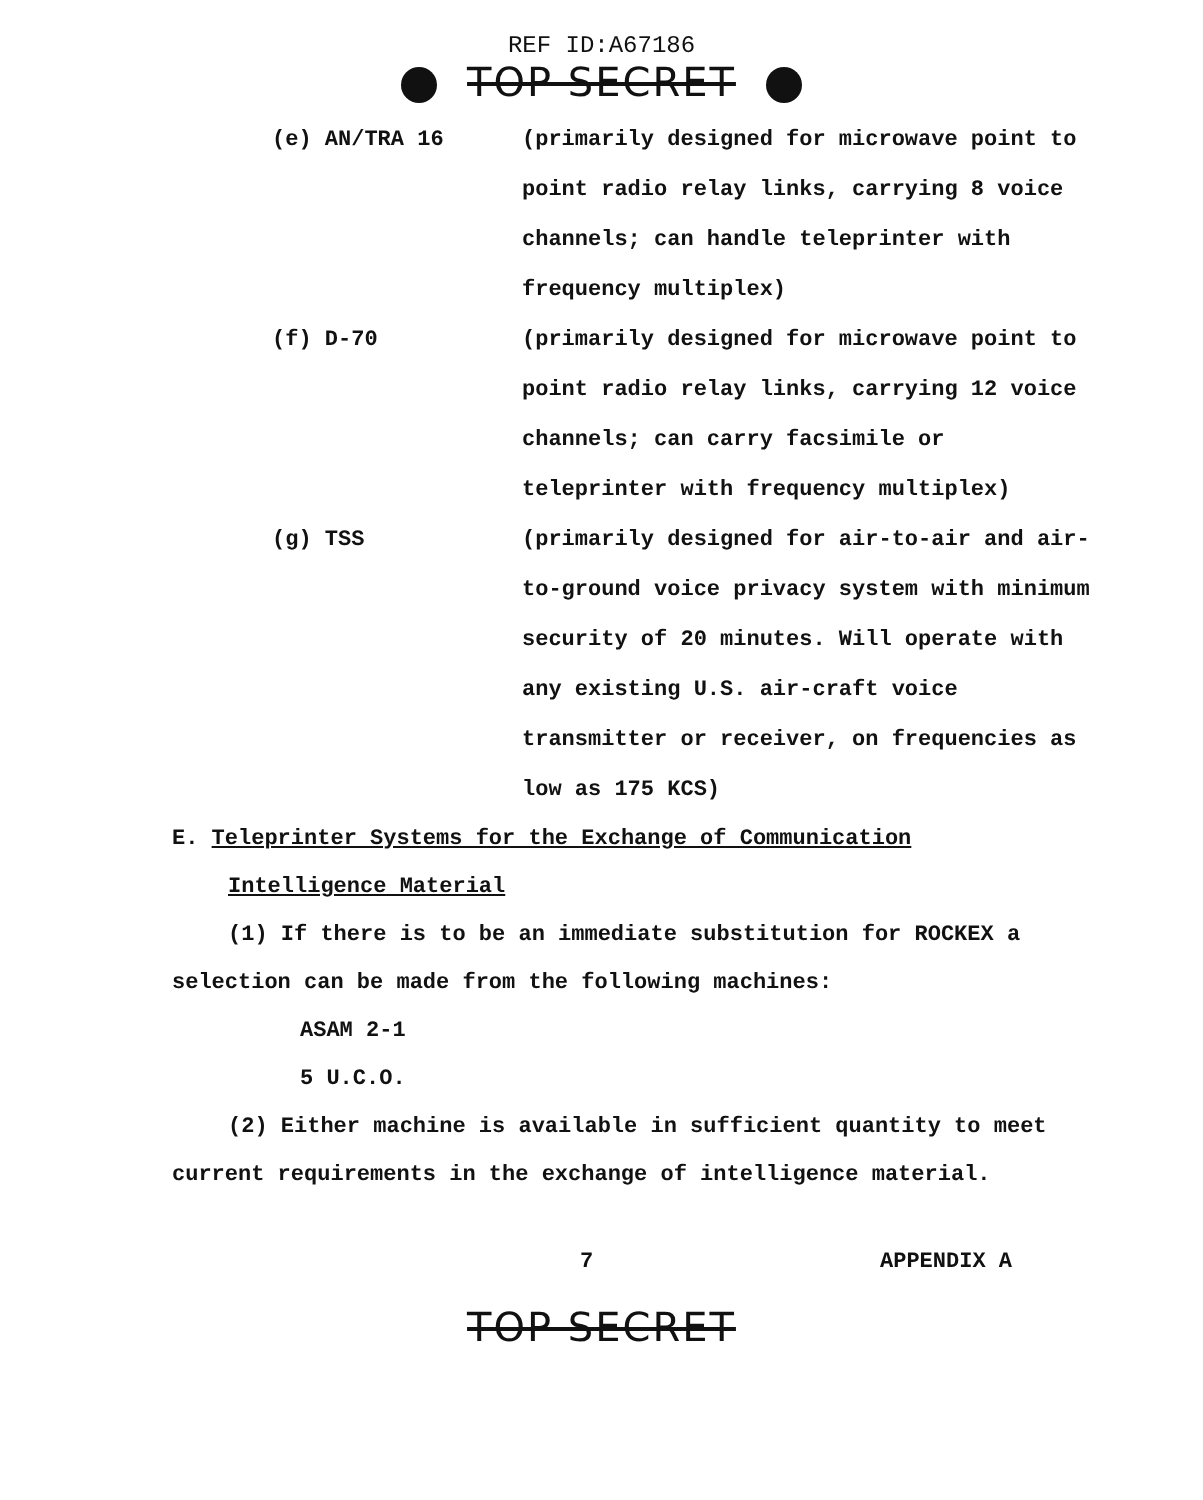REF ID:A67186
TOP SECRET
(e) AN/TRA 16 (primarily designed for microwave point to point radio relay links, carrying 8 voice channels; can handle teleprinter with frequency multiplex)
(f) D-70 (primarily designed for microwave point to point radio relay links, carrying 12 voice channels; can carry facsimile or teleprinter with frequency multiplex)
(g) TSS (primarily designed for air-to-air and air-to-ground voice privacy system with minimum security of 20 minutes. Will operate with any existing U.S. air-craft voice transmitter or receiver, on frequencies as low as 175 KCS)
E. Teleprinter Systems for the Exchange of Communication
Intelligence Material
(1) If there is to be an immediate substitution for ROCKEX a selection can be made from the following machines:
ASAM 2-1
5 U.C.O.
(2) Either machine is available in sufficient quantity to meet current requirements in the exchange of intelligence material.
7 APPENDIX A
TOP SECRET